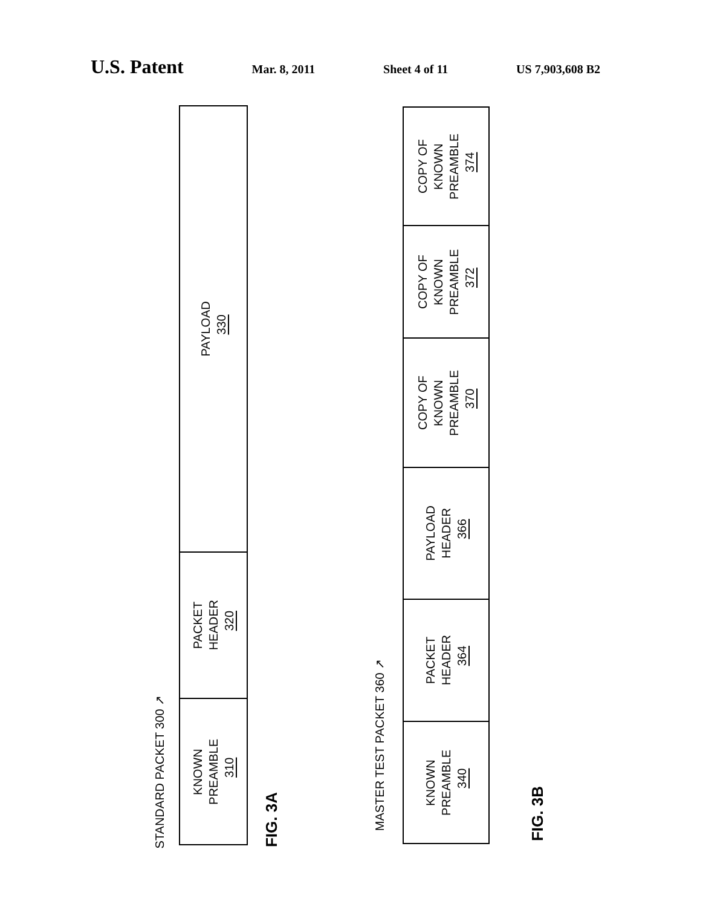U.S. Patent Mar. 8, 2011 Sheet 4 of 11 US 7,903,608 B2
STANDARD PACKET 300 ↗
KNOWN
PREAMBLE
310
PACKET
HEADER
320
PAYLOAD
330
FIG. 3A
MASTER TEST PACKET 360 ↗
KNOWN
PREAMBLE
340
PACKET
HEADER
364
PAYLOAD
HEADER
366
COPY OF
KNOWN
PREAMBLE
370
COPY OF
KNOWN
PREAMBLE
372
COPY OF
KNOWN
PREAMBLE
374
FIG. 3B